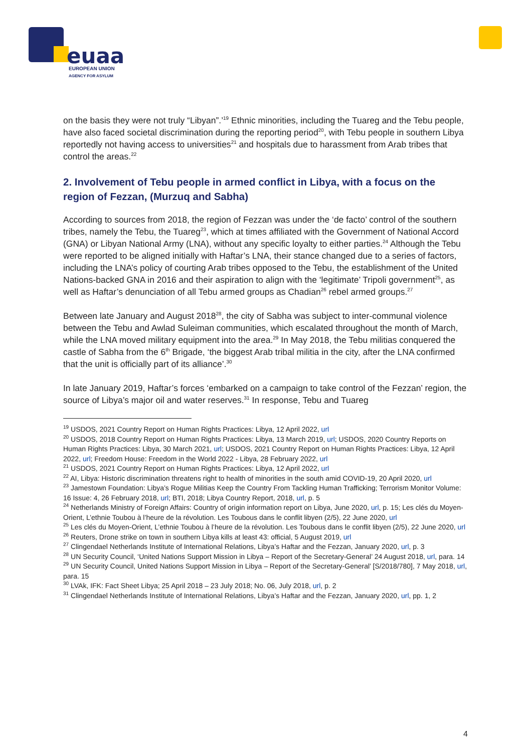euaa
EUROPEAN UNION
AGENCY FOR ASYLUM
on the basis they were not truly “Libyan”.’<sup>19</sup> Ethnic minorities, including the Tuareg and the Tebu people, have also faced societal discrimination during the reporting period<sup>20</sup>, with Tebu people in southern Libya reportedly not having access to universities<sup>21</sup> and hospitals due to harassment from Arab tribes that control the areas.<sup>22</sup>
2. Involvement of Tebu people in armed conflict in Libya, with a focus on the region of Fezzan, (Murzuq and Sabha)
According to sources from 2018, the region of Fezzan was under the ‘de facto’ control of the southern tribes, namely the Tebu, the Tuareg<sup>23</sup>, which at times affiliated with the Government of National Accord (GNA) or Libyan National Army (LNA), without any specific loyalty to either parties.<sup>24</sup> Although the Tebu were reported to be aligned initially with Haftar’s LNA, their stance changed due to a series of factors, including the LNA’s policy of courting Arab tribes opposed to the Tebu, the establishment of the United Nations-backed GNA in 2016 and their aspiration to align with the ‘legitimate’ Tripoli government<sup>25</sup>, as well as Haftar’s denunciation of all Tebu armed groups as Chadian<sup>26</sup> rebel armed groups.<sup>27</sup>
Between late January and August 2018<sup>28</sup>, the city of Sabha was subject to inter-communal violence between the Tebu and Awlad Suleiman communities, which escalated throughout the month of March, while the LNA moved military equipment into the area.<sup>29</sup> In May 2018, the Tebu militias conquered the castle of Sabha from the 6<sup>th</sup> Brigade, ‘the biggest Arab tribal militia in the city, after the LNA confirmed that the unit is officially part of its alliance’.<sup>30</sup>
In late January 2019, Haftar’s forces ‘embarked on a campaign to take control of the Fezzan’ region, the source of Libya’s major oil and water reserves.<sup>31</sup> In response, Tebu and Tuareg
<sup>19</sup> USDOS, 2021 Country Report on Human Rights Practices: Libya, 12 April 2022, url
<sup>20</sup> USDOS, 2018 Country Report on Human Rights Practices: Libya, 13 March 2019, url; USDOS, 2020 Country Reports on Human Rights Practices: Libya, 30 March 2021, url; USDOS, 2021 Country Report on Human Rights Practices: Libya, 12 April 2022, url; Freedom House: Freedom in the World 2022 - Libya, 28 February 2022, url
<sup>21</sup> USDOS, 2021 Country Report on Human Rights Practices: Libya, 12 April 2022, url
<sup>22</sup> AI, Libya: Historic discrimination threatens right to health of minorities in the south amid COVID-19, 20 April 2020, url
<sup>23</sup> Jamestown Foundation: Libya’s Rogue Militias Keep the Country From Tackling Human Trafficking; Terrorism Monitor Volume: 16 Issue: 4, 26 February 2018, url; BTI, 2018; Libya Country Report, 2018, url, p. 5
<sup>24</sup> Netherlands Ministry of Foreign Affairs: Country of origin information report on Libya, June 2020, url, p. 15; Les clés du Moyen-Orient, L’ethnie Toubou à l’heure de la révolution. Les Toubous dans le conflit libyen (2/5), 22 June 2020, url
<sup>25</sup> Les clés du Moyen-Orient, L’ethnie Toubou à l’heure de la révolution. Les Toubous dans le conflit libyen (2/5), 22 June 2020, url
<sup>26</sup> Reuters, Drone strike on town in southern Libya kills at least 43: official, 5 August 2019, url
<sup>27</sup> Clingendael Netherlands Institute of International Relations, Libya’s Haftar and the Fezzan, January 2020, url, p. 3
<sup>28</sup> UN Security Council, ‘United Nations Support Mission in Libya – Report of the Secretary-General’ 24 August 2018, url, para. 14
<sup>29</sup> UN Security Council, United Nations Support Mission in Libya – Report of the Secretary-General’ [S/2018/780], 7 May 2018, url, para. 15
<sup>30</sup> LVAk, IFK: Fact Sheet Libya; 25 April 2018 – 23 July 2018; No. 06, July 2018, url, p. 2
<sup>31</sup> Clingendael Netherlands Institute of International Relations, Libya’s Haftar and the Fezzan, January 2020, url, pp. 1, 2
4